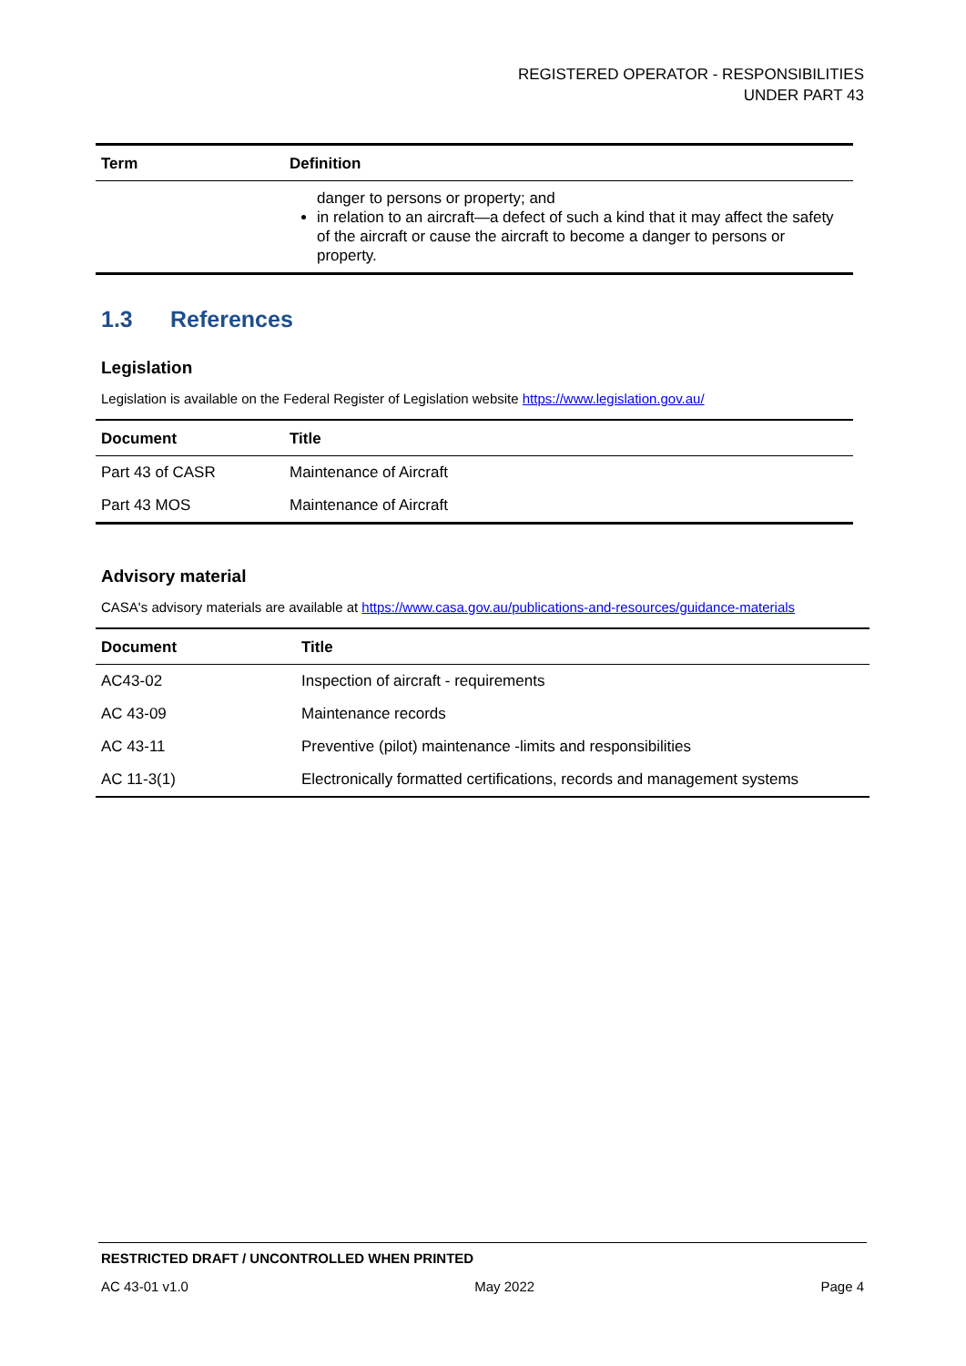REGISTERED OPERATOR - RESPONSIBILITIES
UNDER PART 43
| Term | Definition |
| --- | --- |
| | danger to persons or property; and in relation to an aircraft—a defect of such a kind that it may affect the safety of the aircraft or cause the aircraft to become a danger to persons or property. |
1.3 References
Legislation
Legislation is available on the Federal Register of Legislation website https://www.legislation.gov.au/
| Document | Title |
| --- | --- |
| Part 43 of CASR | Maintenance of Aircraft |
| Part 43 MOS | Maintenance of Aircraft |
Advisory material
CASA's advisory materials are available at https://www.casa.gov.au/publications-and-resources/guidance-materials
| Document | Title |
| --- | --- |
| AC43-02 | Inspection of aircraft - requirements |
| AC 43-09 | Maintenance records |
| AC 43-11 | Preventive (pilot) maintenance -limits and responsibilities |
| AC 11-3(1) | Electronically formatted certifications, records and management systems |
RESTRICTED DRAFT / UNCONTROLLED WHEN PRINTED
AC 43-01 v1.0 May 2022 Page 4